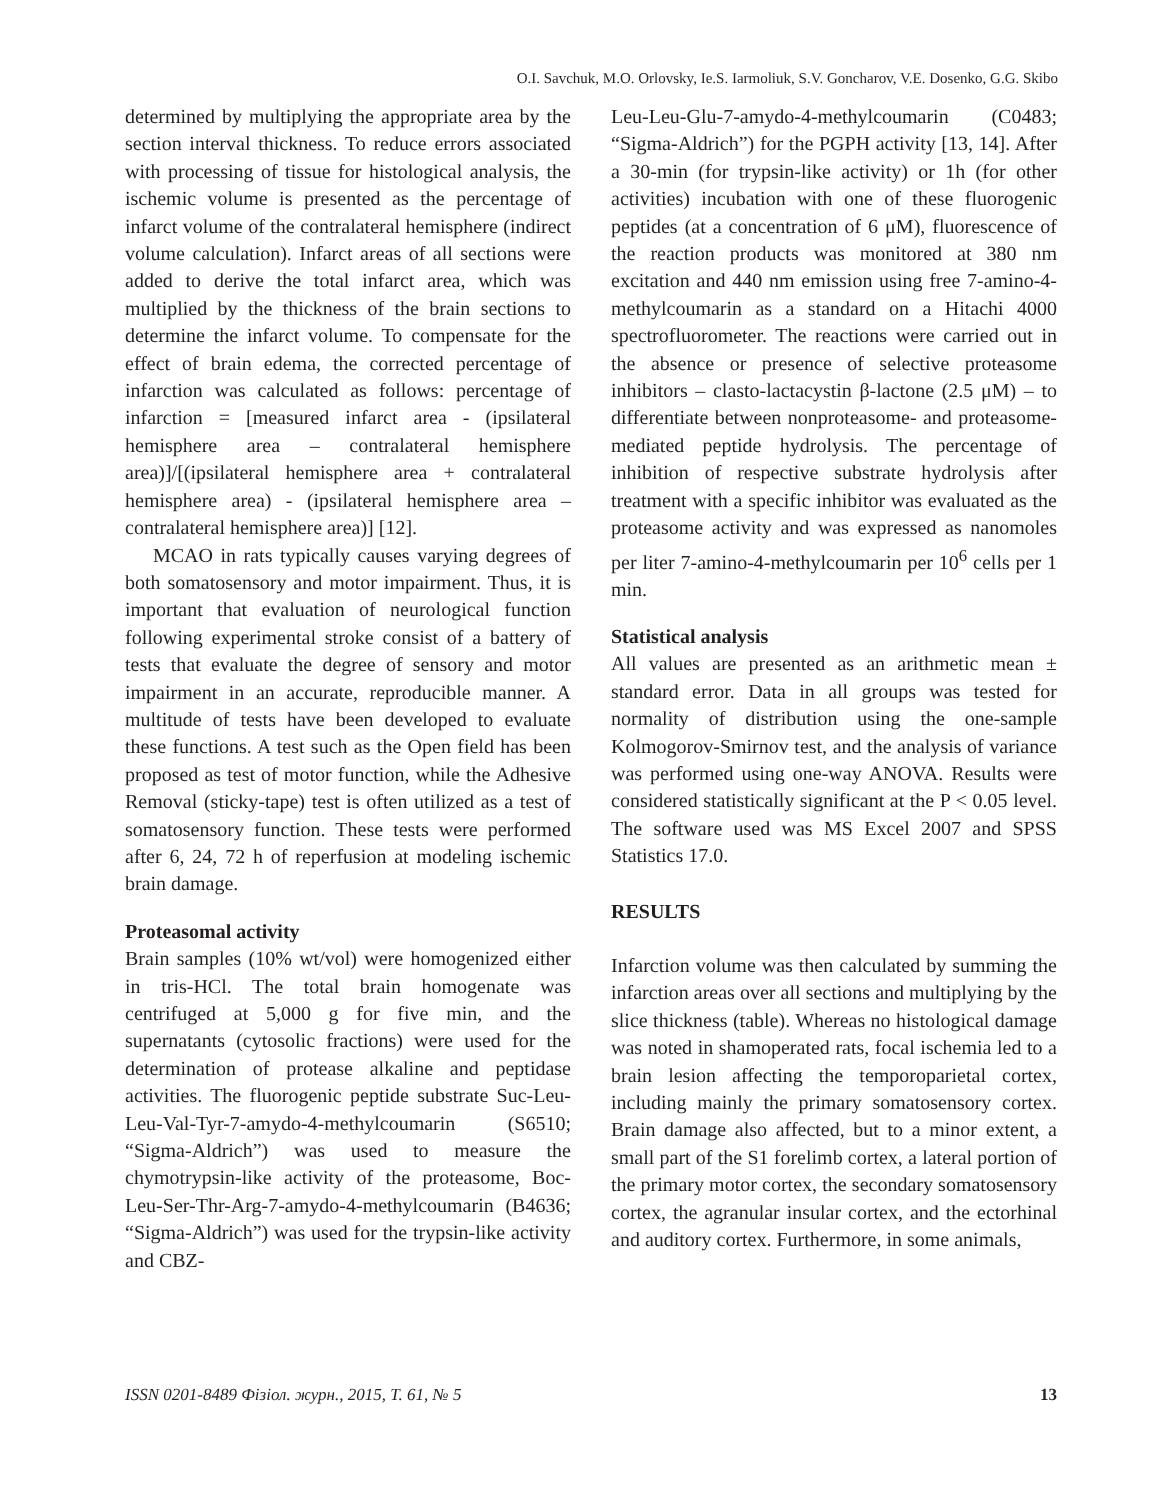O.I. Savchuk, M.O. Orlovsky, Ie.S. Iarmoliuk, S.V. Goncharov, V.E. Dosenko, G.G. Skibo
determined by multiplying the appropriate area by the section interval thickness. To reduce errors associated with processing of tissue for histological analysis, the ischemic volume is presented as the percentage of infarct volume of the contralateral hemisphere (indirect volume calculation). Infarct areas of all sections were added to derive the total infarct area, which was multiplied by the thickness of the brain sections to determine the infarct volume. To compensate for the effect of brain edema, the corrected percentage of infarction was calculated as follows: percentage of infarction = [measured infarct area - (ipsilateral hemisphere area – contralateral hemisphere area)]/[(ipsilateral hemisphere area + contralateral hemisphere area) - (ipsilateral hemisphere area – contralateral hemisphere area)] [12].
MCAO in rats typically causes varying degrees of both somatosensory and motor impairment. Thus, it is important that evaluation of neurological function following experimental stroke consist of a battery of tests that evaluate the degree of sensory and motor impairment in an accurate, reproducible manner. A multitude of tests have been developed to evaluate these functions. A test such as the Open field has been proposed as test of motor function, while the Adhesive Removal (sticky-tape) test is often utilized as a test of somatosensory function. These tests were performed after 6, 24, 72 h of reperfusion at modeling ischemic brain damage.
Proteasomal activity
Brain samples (10% wt/vol) were homogenized either in tris-HCl. The total brain homogenate was centrifuged at 5,000 g for five min, and the supernatants (cytosolic fractions) were used for the determination of protease alkaline and peptidase activities. The fluorogenic peptide substrate Suc-Leu-Leu-Val-Tyr-7-amydo-4-methylcoumarin (S6510; “Sigma-Aldrich”) was used to measure the chymotrypsin-like activity of the proteasome, Boc-Leu-Ser-Thr-Arg-7-amydo-4-methylcoumarin (B4636; “Sigma-Aldrich”) was used for the trypsin-like activity and CBZ-
Leu-Leu-Glu-7-amydo-4-methylcoumarin (C0483; “Sigma-Aldrich”) for the PGPH activity [13, 14]. After a 30-min (for trypsin-like activity) or 1h (for other activities) incubation with one of these fluorogenic peptides (at a concentration of 6 μM), fluorescence of the reaction products was monitored at 380 nm excitation and 440 nm emission using free 7-amino-4-methylcoumarin as a standard on a Hitachi 4000 spectrofluorometer. The reactions were carried out in the absence or presence of selective proteasome inhibitors – clasto-lactacystin β-lactone (2.5 μM) – to differentiate between nonproteasome- and proteasome-mediated peptide hydrolysis. The percentage of inhibition of respective substrate hydrolysis after treatment with a specific inhibitor was evaluated as the proteasome activity and was expressed as nanomoles per liter 7-amino-4-methylcoumarin per 10<sup>6</sup> cells per 1 min.
Statistical analysis
All values are presented as an arithmetic mean ± standard error. Data in all groups was tested for normality of distribution using the one-sample Kolmogorov-Smirnov test, and the analysis of variance was performed using one-way ANOVA. Results were considered statistically significant at the P < 0.05 level. The software used was MS Excel 2007 and SPSS Statistics 17.0.
RESULTS
Infarction volume was then calculated by summing the infarction areas over all sections and multiplying by the slice thickness (table). Whereas no histological damage was noted in shamoperated rats, focal ischemia led to a brain lesion affecting the temporoparietal cortex, including mainly the primary somatosensory cortex. Brain damage also affected, but to a minor extent, a small part of the S1 forelimb cortex, a lateral portion of the primary motor cortex, the secondary somatosensory cortex, the agranular insular cortex, and the ectorhinal and auditory cortex. Furthermore, in some animals,
ISSN 0201-8489 Фізіол. журн., 2015, Т. 61, № 5 13